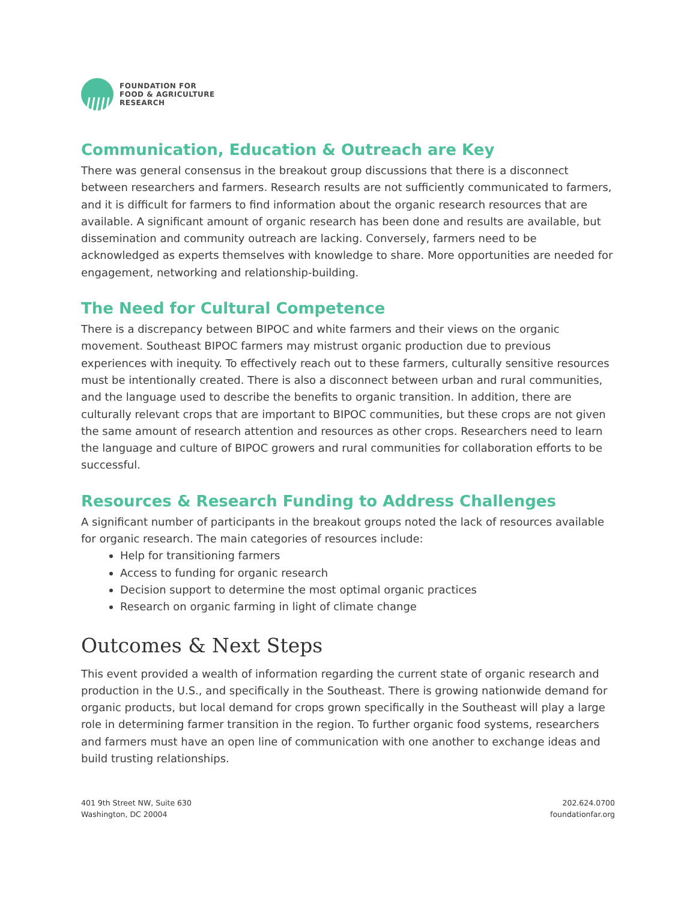FOUNDATION FOR
FOOD & AGRICULTURE
RESEARCH
Communication, Education & Outreach are Key
There was general consensus in the breakout group discussions that there is a disconnect between researchers and farmers. Research results are not sufficiently communicated to farmers, and it is difficult for farmers to find information about the organic research resources that are available. A significant amount of organic research has been done and results are available, but dissemination and community outreach are lacking. Conversely, farmers need to be acknowledged as experts themselves with knowledge to share. More opportunities are needed for engagement, networking and relationship-building.
The Need for Cultural Competence
There is a discrepancy between BIPOC and white farmers and their views on the organic movement. Southeast BIPOC farmers may mistrust organic production due to previous experiences with inequity. To effectively reach out to these farmers, culturally sensitive resources must be intentionally created. There is also a disconnect between urban and rural communities, and the language used to describe the benefits to organic transition. In addition, there are culturally relevant crops that are important to BIPOC communities, but these crops are not given the same amount of research attention and resources as other crops. Researchers need to learn the language and culture of BIPOC growers and rural communities for collaboration efforts to be successful.
Resources & Research Funding to Address Challenges
A significant number of participants in the breakout groups noted the lack of resources available for organic research. The main categories of resources include:
Help for transitioning farmers
Access to funding for organic research
Decision support to determine the most optimal organic practices
Research on organic farming in light of climate change
Outcomes & Next Steps
This event provided a wealth of information regarding the current state of organic research and production in the U.S., and specifically in the Southeast. There is growing nationwide demand for organic products, but local demand for crops grown specifically in the Southeast will play a large role in determining farmer transition in the region. To further organic food systems, researchers and farmers must have an open line of communication with one another to exchange ideas and build trusting relationships.
401 9th Street NW, Suite 630
Washington, DC 20004
202.624.0700
foundationfar.org